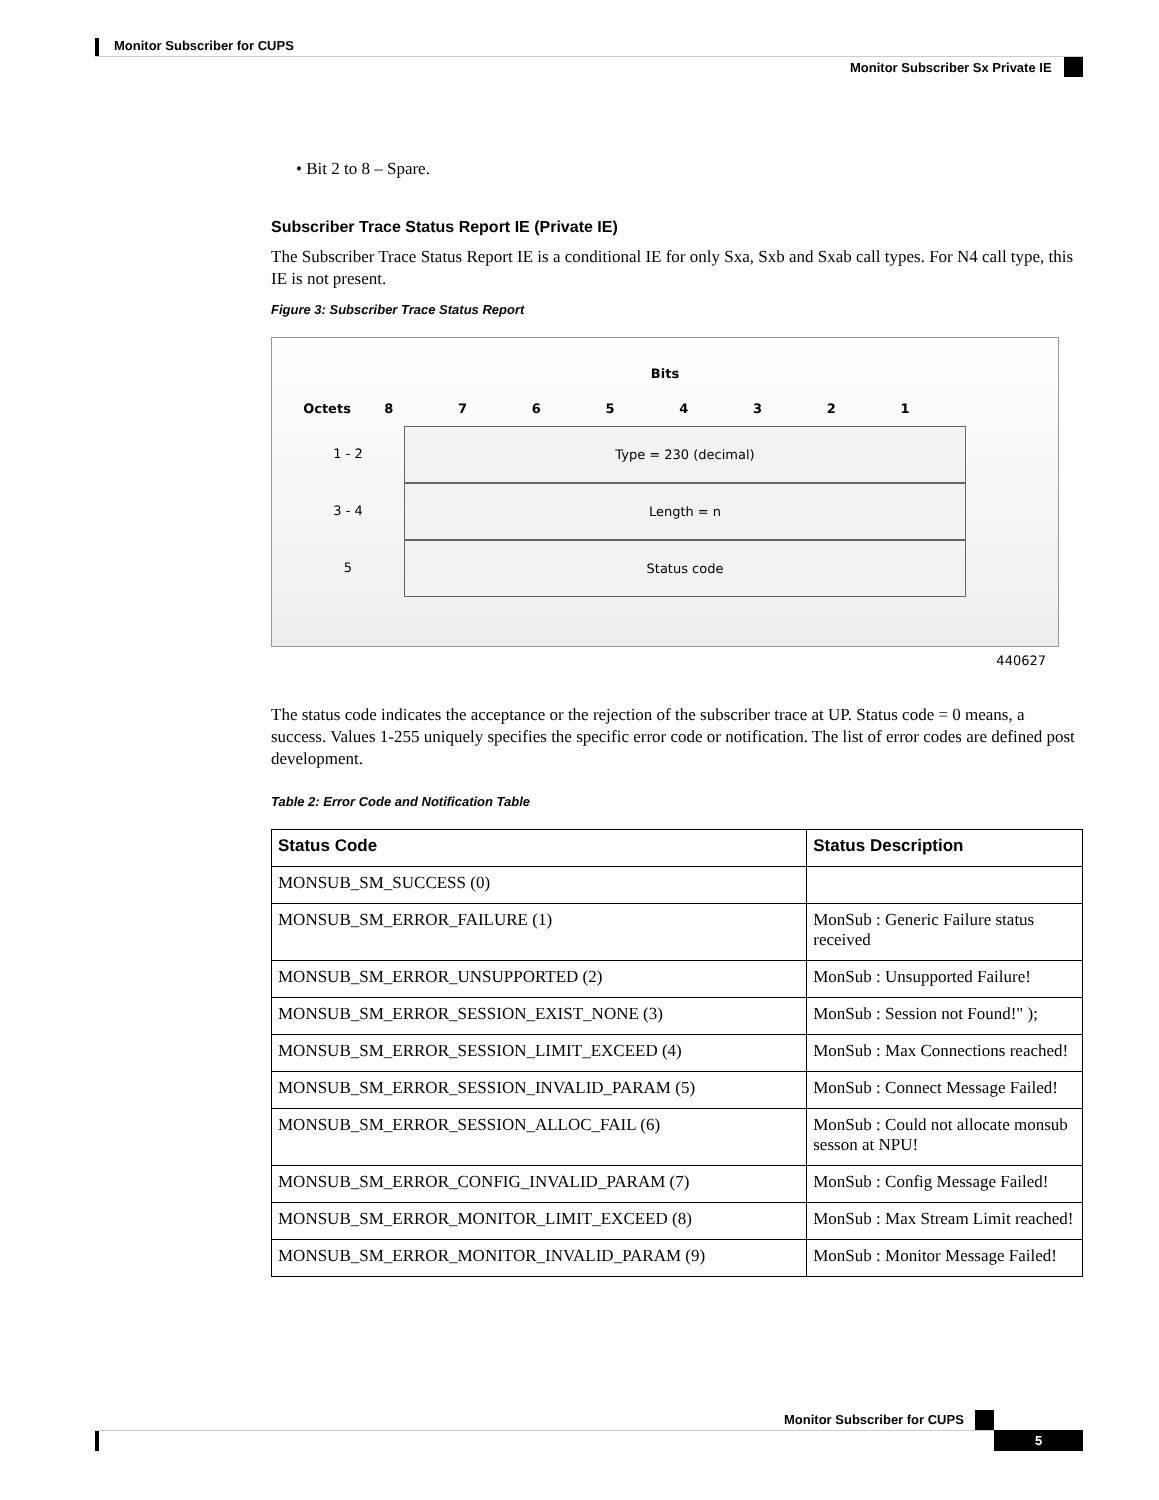Monitor Subscriber for CUPS
Monitor Subscriber Sx Private IE
• Bit 2 to 8 – Spare.
Subscriber Trace Status Report IE (Private IE)
The Subscriber Trace Status Report IE is a conditional IE for only Sxa, Sxb and Sxab call types. For N4 call type, this IE is not present.
Figure 3: Subscriber Trace Status Report
Bits
Octets
8
7
6
5
4
3
2
1
1 - 2
Type = 230 (decimal)
3 - 4
Length = n
5
Status code
440627
The status code indicates the acceptance or the rejection of the subscriber trace at UP. Status code = 0 means, a success. Values 1-255 uniquely specifies the specific error code or notification. The list of error codes are defined post development.
Table 2: Error Code and Notification Table
| Status Code | Status Description |
| --- | --- |
| MONSUB_SM_SUCCESS (0) | |
| MONSUB_SM_ERROR_FAILURE (1) | MonSub : Generic Failure status received |
| MONSUB_SM_ERROR_UNSUPPORTED (2) | MonSub : Unsupported Failure! |
| MONSUB_SM_ERROR_SESSION_EXIST_NONE (3) | MonSub : Session not Found!" ); |
| MONSUB_SM_ERROR_SESSION_LIMIT_EXCEED (4) | MonSub : Max Connections reached! |
| MONSUB_SM_ERROR_SESSION_INVALID_PARAM (5) | MonSub : Connect Message Failed! |
| MONSUB_SM_ERROR_SESSION_ALLOC_FAIL (6) | MonSub : Could not allocate monsub sesson at NPU! |
| MONSUB_SM_ERROR_CONFIG_INVALID_PARAM (7) | MonSub : Config Message Failed! |
| MONSUB_SM_ERROR_MONITOR_LIMIT_EXCEED (8) | MonSub : Max Stream Limit reached! |
| MONSUB_SM_ERROR_MONITOR_INVALID_PARAM (9) | MonSub : Monitor Message Failed! |
Monitor Subscriber for CUPS
5